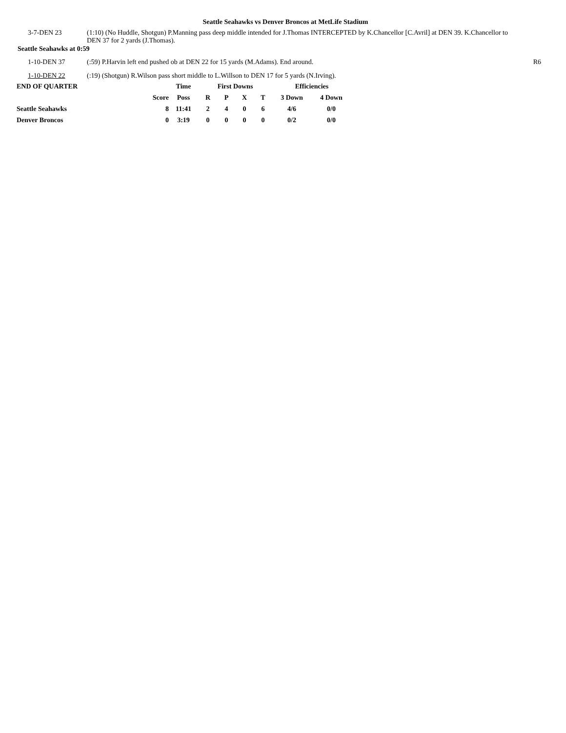Seattle Seahawks vs Denver Broncos at MetLife Stadium
3-7-DEN 23 (1:10) (No Huddle, Shotgun) P.Manning pass deep middle intended for J.Thomas INTERCEPTED by K.Chancellor [C.Avril] at DEN 39. K.Chancellor to DEN 37 for 2 yards (J.Thomas).
Seattle Seahawks at 0:59
1-10-DEN 37 (:59) P.Harvin left end pushed ob at DEN 22 for 15 yards (M.Adams). End around. R6
1-10-DEN 22 (:19) (Shotgun) R.Wilson pass short middle to L.Willson to DEN 17 for 5 yards (N.Irving).
| END OF QUARTER | | Time | First Downs | | | | Efficiencies | |
| --- | --- | --- | --- | --- | --- | --- | --- | --- |
| | Score | Poss | R | P | X | T | 3 Down | 4 Down |
| Seattle Seahawks | 8 | 11:41 | 2 | 4 | 0 | 6 | 4/6 | 0/0 |
| Denver Broncos | 0 | 3:19 | 0 | 0 | 0 | 0 | 0/2 | 0/0 |